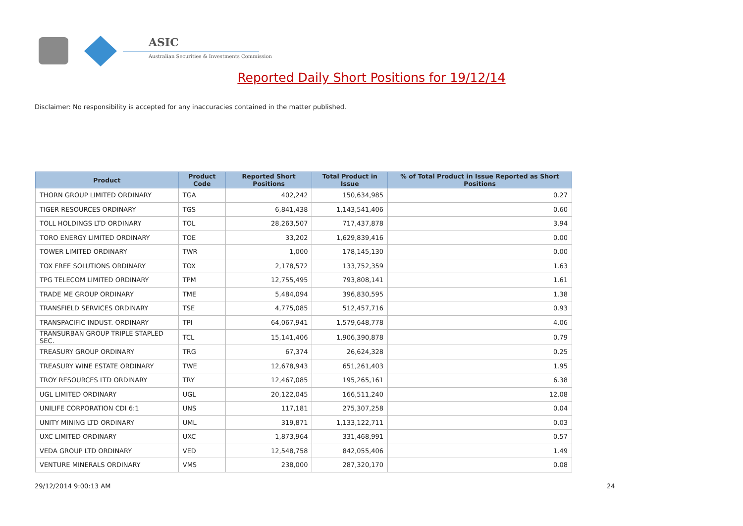ASIC
Australian Securities & Investments Commission
Reported Daily Short Positions for 19/12/14
Disclaimer: No responsibility is accepted for any inaccuracies contained in the matter published.
| Product | Product Code | Reported Short Positions | Total Product in Issue | % of Total Product in Issue Reported as Short Positions |
| --- | --- | --- | --- | --- |
| THORN GROUP LIMITED ORDINARY | TGA | 402,242 | 150,634,985 | 0.27 |
| TIGER RESOURCES ORDINARY | TGS | 6,841,438 | 1,143,541,406 | 0.60 |
| TOLL HOLDINGS LTD ORDINARY | TOL | 28,263,507 | 717,437,878 | 3.94 |
| TORO ENERGY LIMITED ORDINARY | TOE | 33,202 | 1,629,839,416 | 0.00 |
| TOWER LIMITED ORDINARY | TWR | 1,000 | 178,145,130 | 0.00 |
| TOX FREE SOLUTIONS ORDINARY | TOX | 2,178,572 | 133,752,359 | 1.63 |
| TPG TELECOM LIMITED ORDINARY | TPM | 12,755,495 | 793,808,141 | 1.61 |
| TRADE ME GROUP ORDINARY | TME | 5,484,094 | 396,830,595 | 1.38 |
| TRANSFIELD SERVICES ORDINARY | TSE | 4,775,085 | 512,457,716 | 0.93 |
| TRANSPACIFIC INDUST. ORDINARY | TPI | 64,067,941 | 1,579,648,778 | 4.06 |
| TRANSURBAN GROUP TRIPLE STAPLED SEC. | TCL | 15,141,406 | 1,906,390,878 | 0.79 |
| TREASURY GROUP ORDINARY | TRG | 67,374 | 26,624,328 | 0.25 |
| TREASURY WINE ESTATE ORDINARY | TWE | 12,678,943 | 651,261,403 | 1.95 |
| TROY RESOURCES LTD ORDINARY | TRY | 12,467,085 | 195,265,161 | 6.38 |
| UGL LIMITED ORDINARY | UGL | 20,122,045 | 166,511,240 | 12.08 |
| UNILIFE CORPORATION CDI 6:1 | UNS | 117,181 | 275,307,258 | 0.04 |
| UNITY MINING LTD ORDINARY | UML | 319,871 | 1,133,122,711 | 0.03 |
| UXC LIMITED ORDINARY | UXC | 1,873,964 | 331,468,991 | 0.57 |
| VEDA GROUP LTD ORDINARY | VED | 12,548,758 | 842,055,406 | 1.49 |
| VENTURE MINERALS ORDINARY | VMS | 238,000 | 287,320,170 | 0.08 |
29/12/2014 9:00:13 AM 24